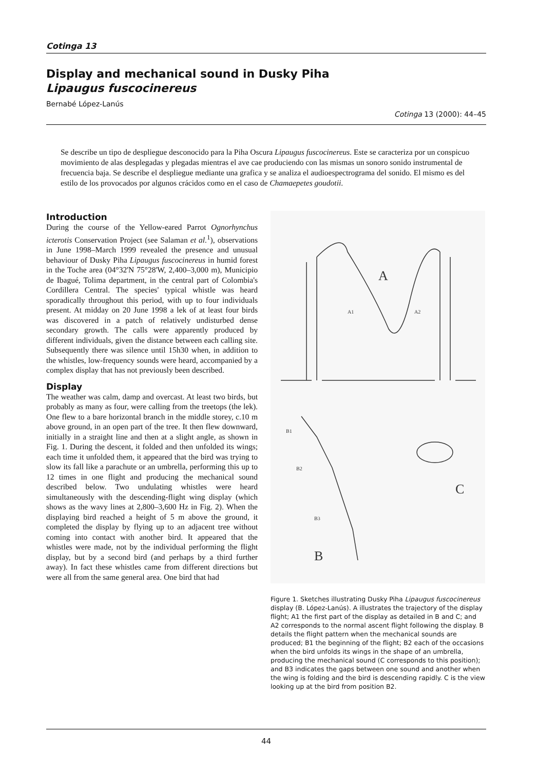Cotinga 13
Display and mechanical sound in Dusky Piha
Lipaugus fuscocinereus
Bernabé López-Lanús
Cotinga 13 (2000): 44–45
Se describe un tipo de despliegue desconocido para la Piha Oscura Lipaugus fuscocinereus. Este se caracteriza por un conspicuo movimiento de alas desplegadas y plegadas mientras el ave cae produciendo con las mismas un sonoro sonido instrumental de frecuencia baja. Se describe el despliegue mediante una grafica y se analiza el audioespectrograma del sonido. El mismo es del estilo de los provocados por algunos crácidos como en el caso de Chamaepetes goudotii.
Introduction
During the course of the Yellow-eared Parrot Ognorhynchus icterotis Conservation Project (see Salaman et al.<sup>1</sup>), observations in June 1998–March 1999 revealed the presence and unusual behaviour of Dusky Piha Lipaugus fuscocinereus in humid forest in the Toche area (04°32'N 75°28'W, 2,400–3,000 m), Municipio de Ibagué, Tolima department, in the central part of Colombia's Cordillera Central. The species' typical whistle was heard sporadically throughout this period, with up to four individuals present. At midday on 20 June 1998 a lek of at least four birds was discovered in a patch of relatively undisturbed dense secondary growth. The calls were apparently produced by different individuals, given the distance between each calling site. Subsequently there was silence until 15h30 when, in addition to the whistles, low-frequency sounds were heard, accompanied by a complex display that has not previously been described.
Display
The weather was calm, damp and overcast. At least two birds, but probably as many as four, were calling from the treetops (the lek). One flew to a bare horizontal branch in the middle storey, c.10 m above ground, in an open part of the tree. It then flew downward, initially in a straight line and then at a slight angle, as shown in Fig. 1. During the descent, it folded and then unfolded its wings; each time it unfolded them, it appeared that the bird was trying to slow its fall like a parachute or an umbrella, performing this up to 12 times in one flight and producing the mechanical sound described below. Two undulating whistles were heard simultaneously with the descending-flight wing display (which shows as the wavy lines at 2,800–3,600 Hz in Fig. 2). When the displaying bird reached a height of 5 m above the ground, it completed the display by flying up to an adjacent tree without coming into contact with another bird. It appeared that the whistles were made, not by the individual performing the flight display, but by a second bird (and perhaps by a third further away). In fact these whistles came from different directions but were all from the same general area. One bird that had
A
A1
A2
B1
B2
B3
B
C
Figure 1. Sketches illustrating Dusky Piha Lipaugus fuscocinereus display (B. López-Lanús). A illustrates the trajectory of the display flight; A1 the first part of the display as detailed in B and C; and A2 corresponds to the normal ascent flight following the display. B details the flight pattern when the mechanical sounds are produced; B1 the beginning of the flight; B2 each of the occasions when the bird unfolds its wings in the shape of an umbrella, producing the mechanical sound (C corresponds to this position); and B3 indicates the gaps between one sound and another when the wing is folding and the bird is descending rapidly. C is the view looking up at the bird from position B2.
44